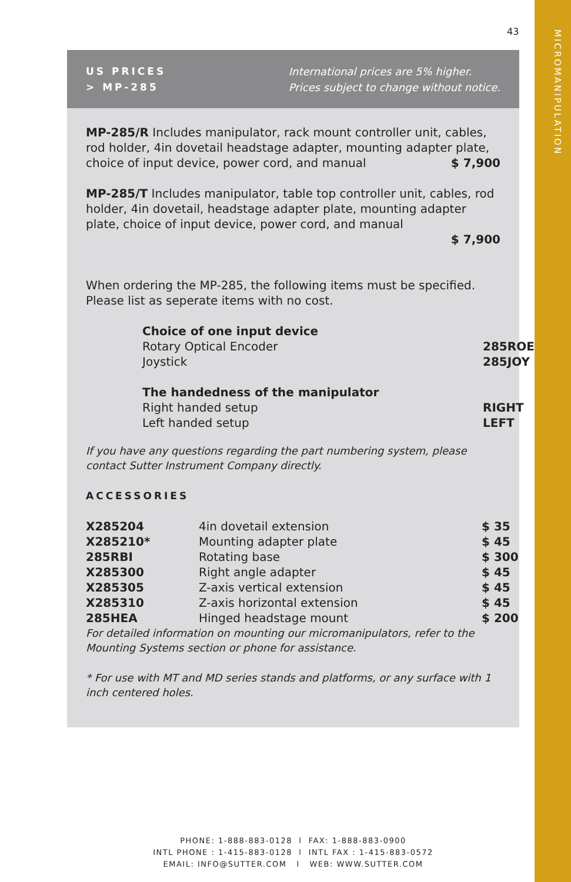43
MICROMANIPULATION
US PRICES
> MP-285
International prices are 5% higher.
Prices subject to change without notice.
MP-285/R Includes manipulator, rack mount controller unit, cables, rod holder, 4in dovetail headstage adapter, mounting adapter plate, choice of input device, power cord, and manual $ 7,900
MP-285/T Includes manipulator, table top controller unit, cables, rod holder, 4in dovetail, headstage adapter plate, mounting adapter plate, choice of input device, power cord, and manual
$ 7,900
When ordering the MP-285, the following items must be specified. Please list as seperate items with no cost.
| Choice of one input device | |
| Rotary Optical Encoder | 285ROE |
| Joystick | 285JOY |
| The handedness of the manipulator | |
| Right handed setup | RIGHT |
| Left handed setup | LEFT |
If you have any questions regarding the part numbering system, please contact Sutter Instrument Company directly.
ACCESSORIES
| X285204 | 4in dovetail extension | $ 35 |
| X285210* | Mounting adapter plate | $ 45 |
| 285RBI | Rotating base | $ 300 |
| X285300 | Right angle adapter | $ 45 |
| X285305 | Z-axis vertical extension | $ 45 |
| X285310 | Z-axis horizontal extension | $ 45 |
| 285HEA | Hinged headstage mount | $ 200 |
For detailed information on mounting our micromanipulators, refer to the Mounting Systems section or phone for assistance.
* For use with MT and MD series stands and platforms, or any surface with 1 inch centered holes.
PHONE: 1-888-883-0128 l FAX: 1-888-883-0900
INTL PHONE : 1-415-883-0128 l INTL FAX : 1-415-883-0572
EMAIL: INFO@SUTTER.COM l WEB: WWW.SUTTER.COM